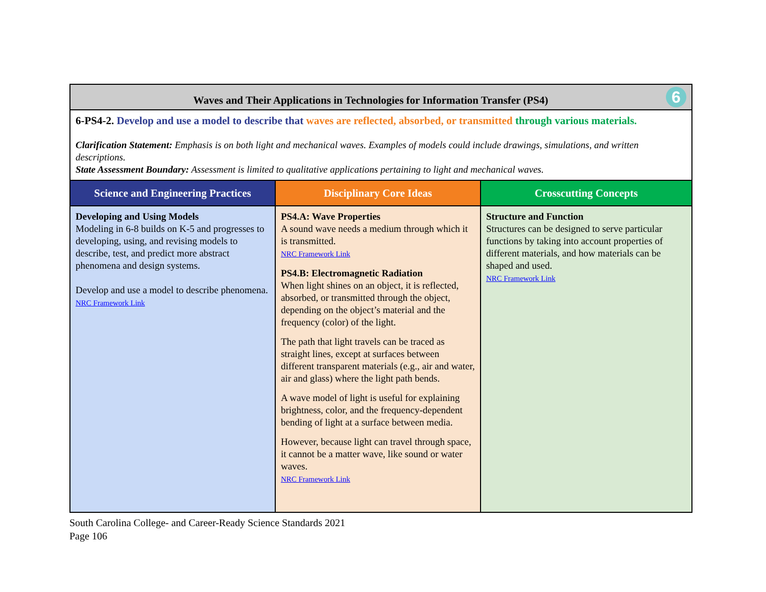| 6 Waves and Their Applications in Technologies for Information Transfer (PS4) | | |
| 6-PS4-2. Develop and use a model to describe that waves are reflected, absorbed, or transmitted through various materials. Clarification Statement: Emphasis is on both light and mechanical waves. Examples of models could include drawings, simulations, and written descriptions. State Assessment Boundary: Assessment is limited to qualitative applications pertaining to light and mechanical waves. | | |
| Science and Engineering Practices | Disciplinary Core Ideas | Crosscutting Concepts |
| Developing and Using Models Modeling in 6-8 builds on K-5 and progresses to developing, using, and revising models to describe, test, and predict more abstract phenomena and design systems. Develop and use a model to describe phenomena. NRC Framework Link | PS4.A: Wave Properties A sound wave needs a medium through which it is transmitted. NRC Framework Link PS4.B: Electromagnetic Radiation When light shines on an object, it is reflected, absorbed, or transmitted through the object, depending on the object’s material and the frequency (color) of the light. The path that light travels can be traced as straight lines, except at surfaces between different transparent materials (e.g., air and water, air and glass) where the light path bends. A wave model of light is useful for explaining brightness, color, and the frequency-dependent bending of light at a surface between media. However, because light can travel through space, it cannot be a matter wave, like sound or water waves. NRC Framework Link | Structure and Function Structures can be designed to serve particular functions by taking into account properties of different materials, and how materials can be shaped and used. NRC Framework Link |
South Carolina College- and Career-Ready Science Standards 2021
Page 106